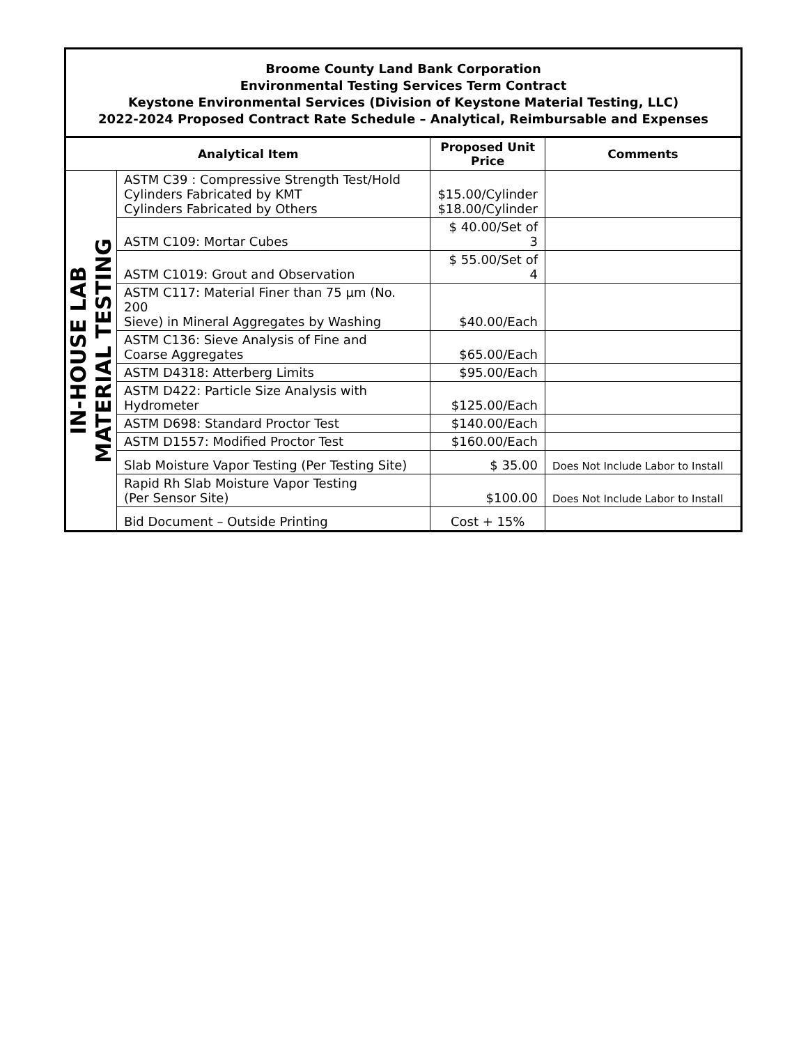Broome County Land Bank Corporation
Environmental Testing Services Term Contract
Keystone Environmental Services (Division of Keystone Material Testing, LLC)
2022-2024 Proposed Contract Rate Schedule – Analytical, Reimbursable and Expenses
| Analytical Item | | Proposed Unit Price | Comments |
| --- | --- | --- | --- |
| IN-HOUSE LAB MATERIAL TESTING | ASTM C39 : Compressive Strength Test/Hold Cylinders Fabricated by KMT Cylinders Fabricated by Others | $15.00/Cylinder $18.00/Cylinder | |
| | ASTM C109: Mortar Cubes | $ 40.00/Set of 3 | |
| | ASTM C1019: Grout and Observation | $ 55.00/Set of 4 | |
| | ASTM C117: Material Finer than 75 µm (No. 200 Sieve) in Mineral Aggregates by Washing | $40.00/Each | |
| | ASTM C136: Sieve Analysis of Fine and Coarse Aggregates | $65.00/Each | |
| | ASTM D4318: Atterberg Limits | $95.00/Each | |
| | ASTM D422: Particle Size Analysis with Hydrometer | $125.00/Each | |
| | ASTM D698: Standard Proctor Test | $140.00/Each | |
| | ASTM D1557: Modified Proctor Test | $160.00/Each | |
| | Slab Moisture Vapor Testing (Per Testing Site) | $ 35.00 | Does Not Include Labor to Install |
| | Rapid Rh Slab Moisture Vapor Testing (Per Sensor Site) | $100.00 | Does Not Include Labor to Install |
| | Bid Document – Outside Printing | Cost + 15% | |